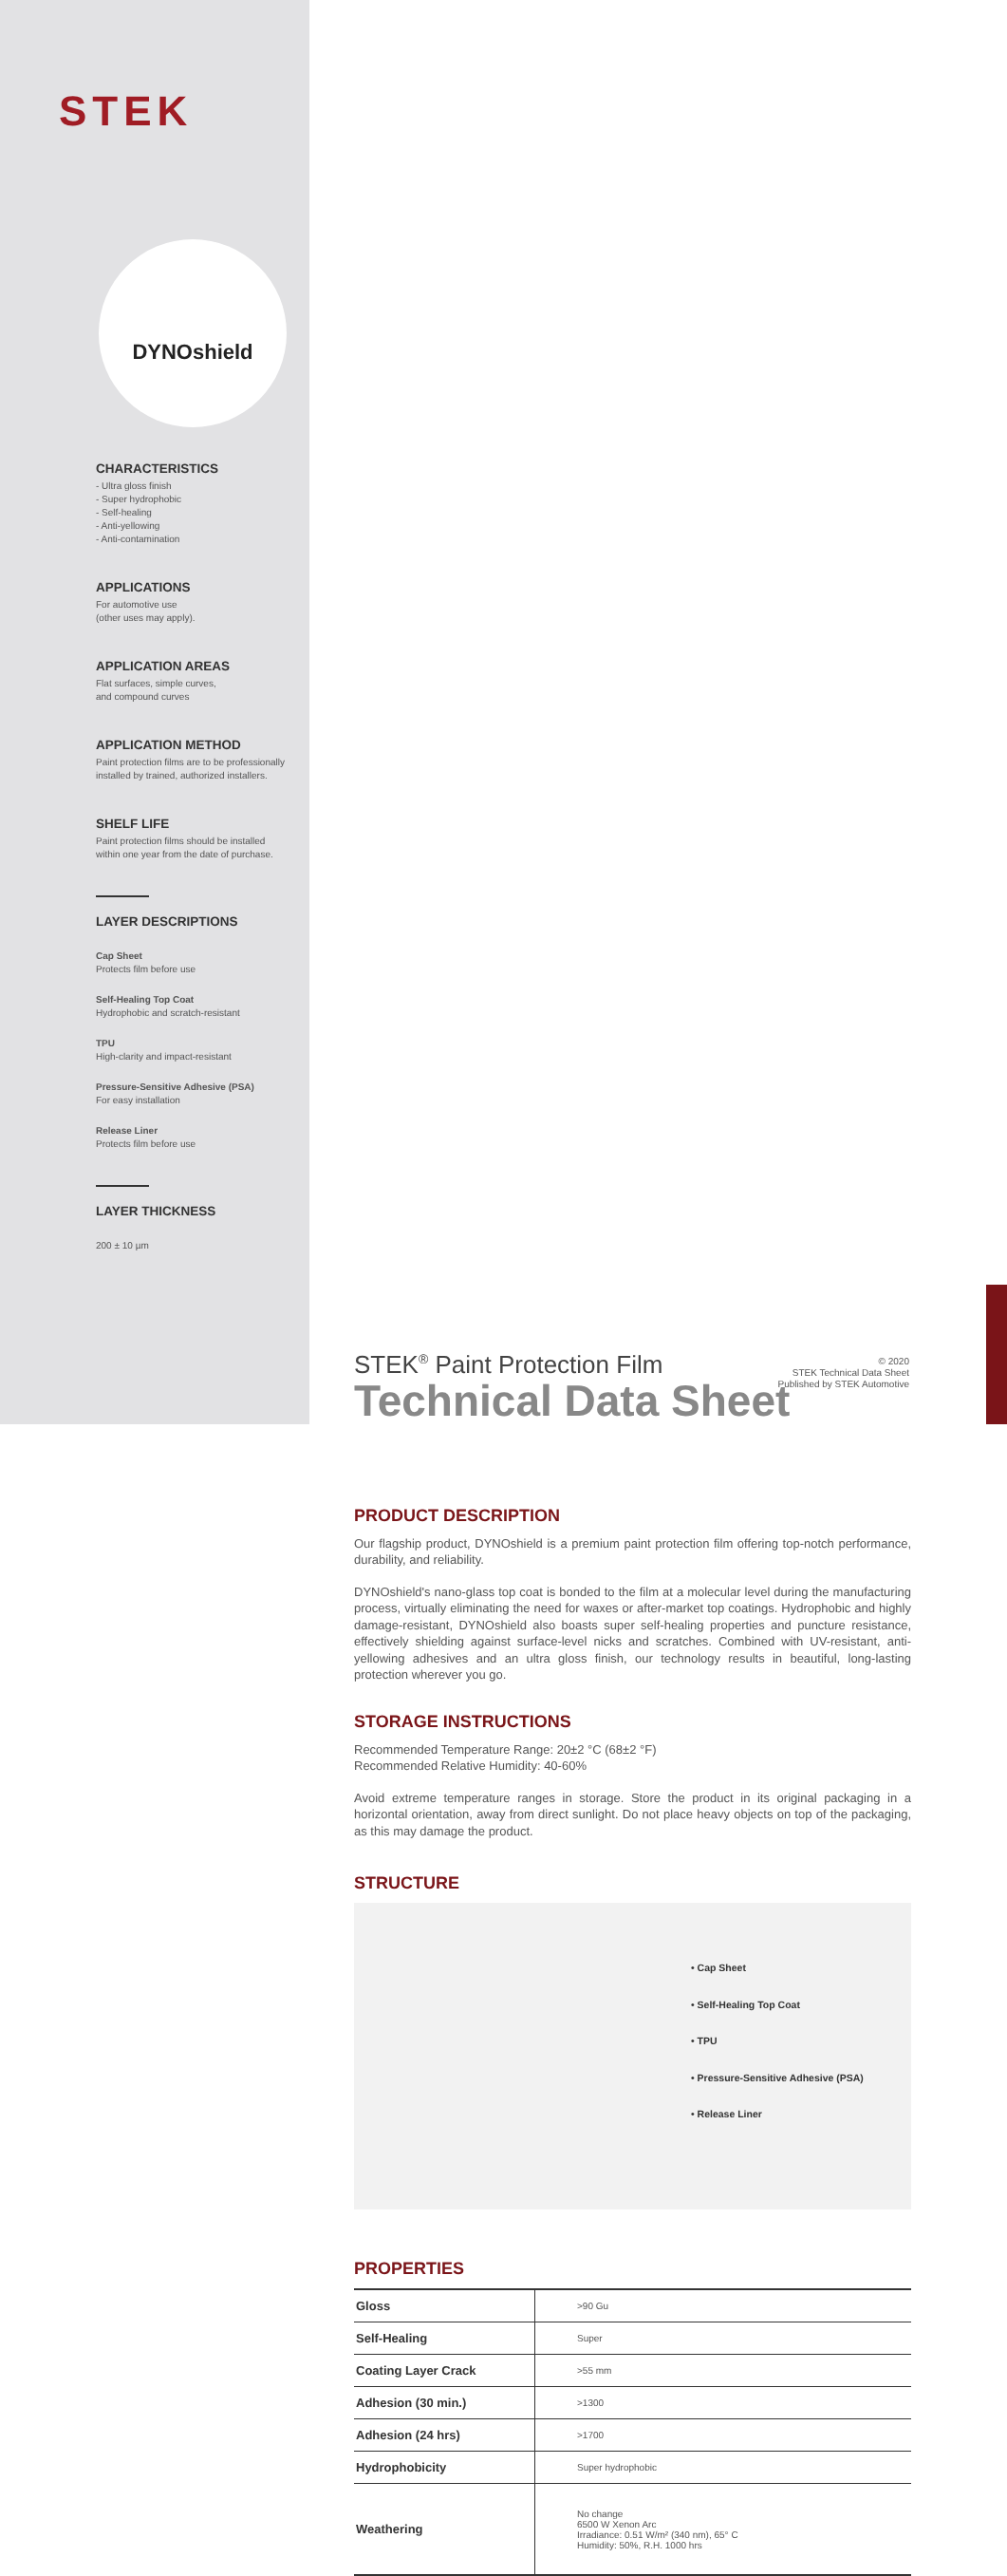STEK
DYNOshield
CHARACTERISTICS
- Ultra gloss finish
- Super hydrophobic
- Self-healing
- Anti-yellowing
- Anti-contamination
APPLICATIONS
For automotive use
(other uses may apply).
APPLICATION AREAS
Flat surfaces, simple curves,
and compound curves
APPLICATION METHOD
Paint protection films are to be professionally installed by trained, authorized installers.
SHELF LIFE
Paint protection films should be installed within one year from the date of purchase.
LAYER DESCRIPTIONS
Cap Sheet
Protects film before use
Self-Healing Top Coat
Hydrophobic and scratch-resistant
TPU
High-clarity and impact-resistant
Pressure-Sensitive Adhesive (PSA)
For easy installation
Release Liner
Protects film before use
LAYER THICKNESS
200 ± 10 µm
STEK<sup>®</sup> Paint Protection Film
Technical Data Sheet
PRODUCT DESCRIPTION
Our flagship product, DYNOshield is a premium paint protection film offering top-notch performance, durability, and reliability.
DYNOshield's nano-glass top coat is bonded to the film at a molecular level during the manufacturing process, virtually eliminating the need for waxes or after-market top coatings. Hydrophobic and highly damage-resistant, DYNOshield also boasts super self-healing properties and puncture resistance, effectively shielding against surface-level nicks and scratches. Combined with UV-resistant, anti-yellowing adhesives and an ultra gloss finish, our technology results in beautiful, long-lasting protection wherever you go.
STORAGE INSTRUCTIONS
Recommended Temperature Range: 20±2 °C (68±2 °F)
Recommended Relative Humidity: 40-60%
Avoid extreme temperature ranges in storage. Store the product in its original packaging in a horizontal orientation, away from direct sunlight. Do not place heavy objects on top of the packaging, as this may damage the product.
STRUCTURE
• Cap Sheet
• Self-Healing Top Coat
• TPU
• Pressure-Sensitive Adhesive (PSA)
• Release Liner
PROPERTIES
| Gloss | >90 Gu |
| Self-Healing | Super |
| Coating Layer Crack | >55 mm |
| Adhesion (30 min.) | >1300 |
| Adhesion (24 hrs) | >1700 |
| Hydrophobicity | Super hydrophobic |
| Weathering | No change 6500 W Xenon Arc Irradiance: 0.51 W/m² (340 nm), 65° C Humidity: 50%, R.H. 1000 hrs |
© 2020
STEK Technical Data Sheet
Published by STEK Automotive